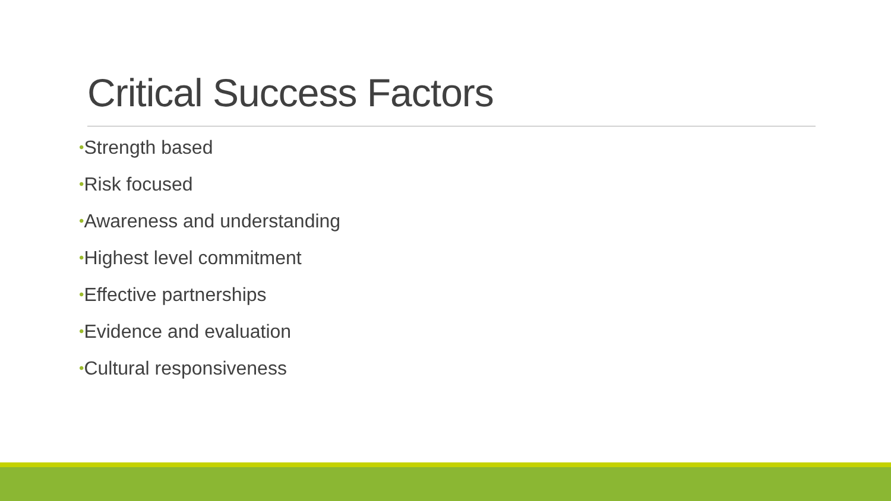Critical Success Factors
•Strength based
•Risk focused
•Awareness and understanding
•Highest level commitment
•Effective partnerships
•Evidence and evaluation
•Cultural responsiveness